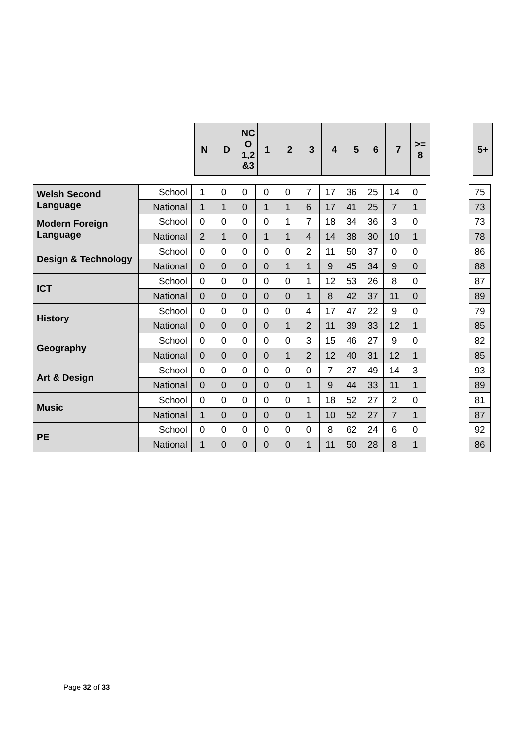| N | D | NC O 1,2 &3 | 1 | 2 | 3 | 4 | 5 | 6 | 7 | >= 8 |
| --- | --- | --- | --- | --- | --- | --- | --- | --- | --- | --- |
| 5+ |
| --- |
| Welsh Second Language | School | 1 | 0 | 0 | 0 | 0 | 7 | 17 | 36 | 25 | 14 | 0 |
| | National | 1 | 1 | 0 | 1 | 1 | 6 | 17 | 41 | 25 | 7 | 1 |
| Modern Foreign Language | School | 0 | 0 | 0 | 0 | 1 | 7 | 18 | 34 | 36 | 3 | 0 |
| | National | 2 | 1 | 0 | 1 | 1 | 4 | 14 | 38 | 30 | 10 | 1 |
| Design & Technology | School | 0 | 0 | 0 | 0 | 0 | 2 | 11 | 50 | 37 | 0 | 0 |
| | National | 0 | 0 | 0 | 0 | 1 | 1 | 9 | 45 | 34 | 9 | 0 |
| ICT | School | 0 | 0 | 0 | 0 | 0 | 1 | 12 | 53 | 26 | 8 | 0 |
| | National | 0 | 0 | 0 | 0 | 0 | 1 | 8 | 42 | 37 | 11 | 0 |
| History | School | 0 | 0 | 0 | 0 | 0 | 4 | 17 | 47 | 22 | 9 | 0 |
| | National | 0 | 0 | 0 | 0 | 1 | 2 | 11 | 39 | 33 | 12 | 1 |
| Geography | School | 0 | 0 | 0 | 0 | 0 | 3 | 15 | 46 | 27 | 9 | 0 |
| | National | 0 | 0 | 0 | 0 | 1 | 2 | 12 | 40 | 31 | 12 | 1 |
| Art & Design | School | 0 | 0 | 0 | 0 | 0 | 0 | 7 | 27 | 49 | 14 | 3 |
| | National | 0 | 0 | 0 | 0 | 0 | 1 | 9 | 44 | 33 | 11 | 1 |
| Music | School | 0 | 0 | 0 | 0 | 0 | 1 | 18 | 52 | 27 | 2 | 0 |
| | National | 1 | 0 | 0 | 0 | 0 | 1 | 10 | 52 | 27 | 7 | 1 |
| PE | School | 0 | 0 | 0 | 0 | 0 | 0 | 8 | 62 | 24 | 6 | 0 |
| | National | 1 | 0 | 0 | 0 | 0 | 1 | 11 | 50 | 28 | 8 | 1 |
| 75 |
| 73 |
| 73 |
| 78 |
| 86 |
| 88 |
| 87 |
| 89 |
| 79 |
| 85 |
| 82 |
| 85 |
| 93 |
| 89 |
| 81 |
| 87 |
| 92 |
| 86 |
Page 32 of 33